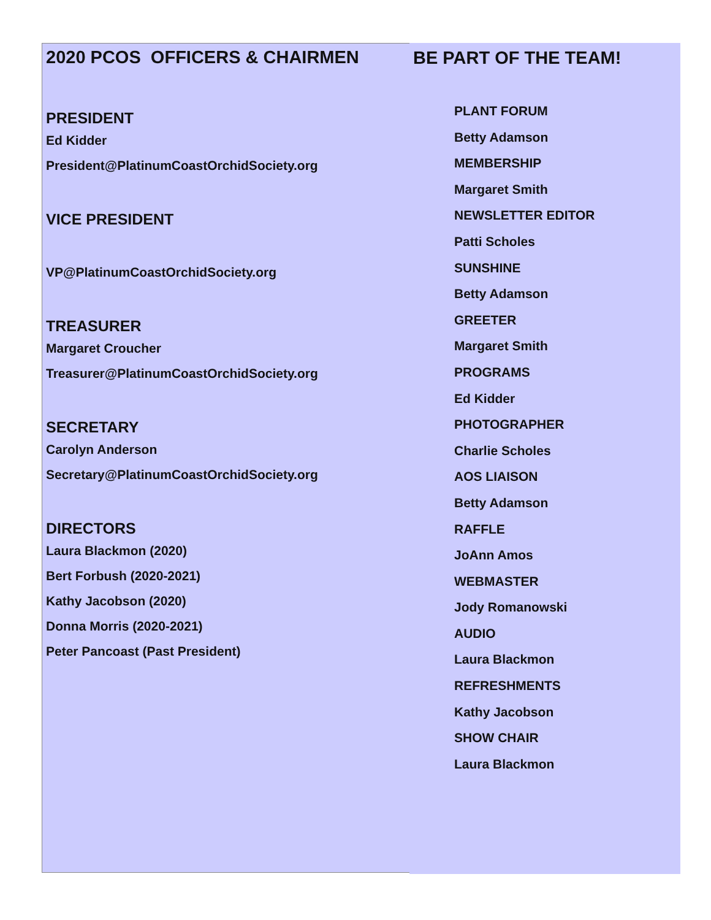2020 PCOS OFFICERS & CHAIRMEN
PRESIDENT
Ed Kidder
President@PlatinumCoastOrchidSociety.org
VICE PRESIDENT
VP@PlatinumCoastOrchidSociety.org
TREASURER
Margaret Croucher
Treasurer@PlatinumCoastOrchidSociety.org
SECRETARY
Carolyn Anderson
Secretary@PlatinumCoastOrchidSociety.org
DIRECTORS
Laura Blackmon (2020)
Bert Forbush (2020-2021)
Kathy Jacobson (2020)
Donna Morris (2020-2021)
Peter Pancoast (Past President)
BE PART OF THE TEAM!
PLANT FORUM
Betty Adamson
MEMBERSHIP
Margaret Smith
NEWSLETTER EDITOR
Patti Scholes
SUNSHINE
Betty Adamson
GREETER
Margaret Smith
PROGRAMS
Ed Kidder
PHOTOGRAPHER
Charlie Scholes
AOS LIAISON
Betty Adamson
RAFFLE
JoAnn Amos
WEBMASTER
Jody Romanowski
AUDIO
Laura Blackmon
REFRESHMENTS
Kathy Jacobson
SHOW CHAIR
Laura Blackmon